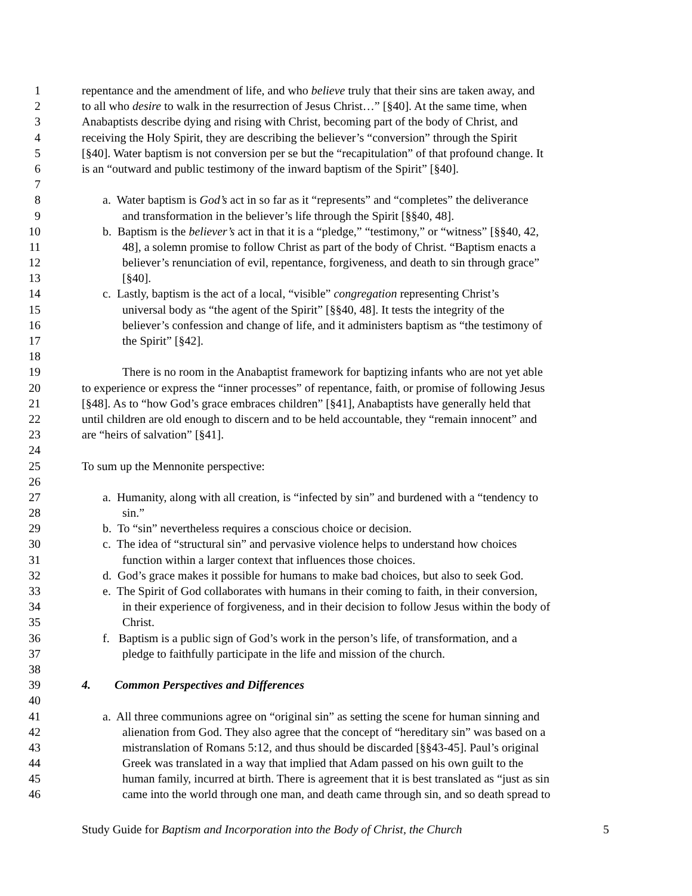1 repentance and the amendment of life, and who believe truly that their sins are taken away, and
2 to all who desire to walk in the resurrection of Jesus Christ…” [§40]. At the same time, when
3 Anabaptists describe dying and rising with Christ, becoming part of the body of Christ, and
4 receiving the Holy Spirit, they are describing the believer’s “conversion” through the Spirit
5 [§40]. Water baptism is not conversion per se but the “recapitulation” of that profound change. It
6 is an “outward and public testimony of the inward baptism of the Spirit” [§40].
7
8 a. Water baptism is God’s act in so far as it “represents” and “completes” the deliverance
9 and transformation in the believer’s life through the Spirit [§§40, 48].
10 b. Baptism is the believer’s act in that it is a “pledge,” “testimony,” or “witness” [§§40, 42,
11 48], a solemn promise to follow Christ as part of the body of Christ. “Baptism enacts a
12 believer’s renunciation of evil, repentance, forgiveness, and death to sin through grace”
13 [§40].
14 c. Lastly, baptism is the act of a local, “visible” congregation representing Christ’s
15 universal body as “the agent of the Spirit” [§§40, 48]. It tests the integrity of the
16 believer’s confession and change of life, and it administers baptism as “the testimony of
17 the Spirit” [§42].
18
19 There is no room in the Anabaptist framework for baptizing infants who are not yet able
20 to experience or express the “inner processes” of repentance, faith, or promise of following Jesus
21 [§48]. As to “how God’s grace embraces children” [§41], Anabaptists have generally held that
22 until children are old enough to discern and to be held accountable, they “remain innocent” and
23 are “heirs of salvation” [§41].
24
25 To sum up the Mennonite perspective:
26
27 a. Humanity, along with all creation, is “infected by sin” and burdened with a “tendency to
28 sin.”
29 b. To “sin” nevertheless requires a conscious choice or decision.
30 c. The idea of “structural sin” and pervasive violence helps to understand how choices
31 function within a larger context that influences those choices.
32 d. God’s grace makes it possible for humans to make bad choices, but also to seek God.
33 e. The Spirit of God collaborates with humans in their coming to faith, in their conversion,
34 in their experience of forgiveness, and in their decision to follow Jesus within the body of
35 Christ.
36 f. Baptism is a public sign of God’s work in the person’s life, of transformation, and a
37 pledge to faithfully participate in the life and mission of the church.
38
39 4. Common Perspectives and Differences
40
41 a. All three communions agree on “original sin” as setting the scene for human sinning and
42 alienation from God. They also agree that the concept of “hereditary sin” was based on a
43 mistranslation of Romans 5:12, and thus should be discarded [§§43-45]. Paul’s original
44 Greek was translated in a way that implied that Adam passed on his own guilt to the
45 human family, incurred at birth. There is agreement that it is best translated as “just as sin
46 came into the world through one man, and death came through sin, and so death spread to
Study Guide for Baptism and Incorporation into the Body of Christ, the Church 5